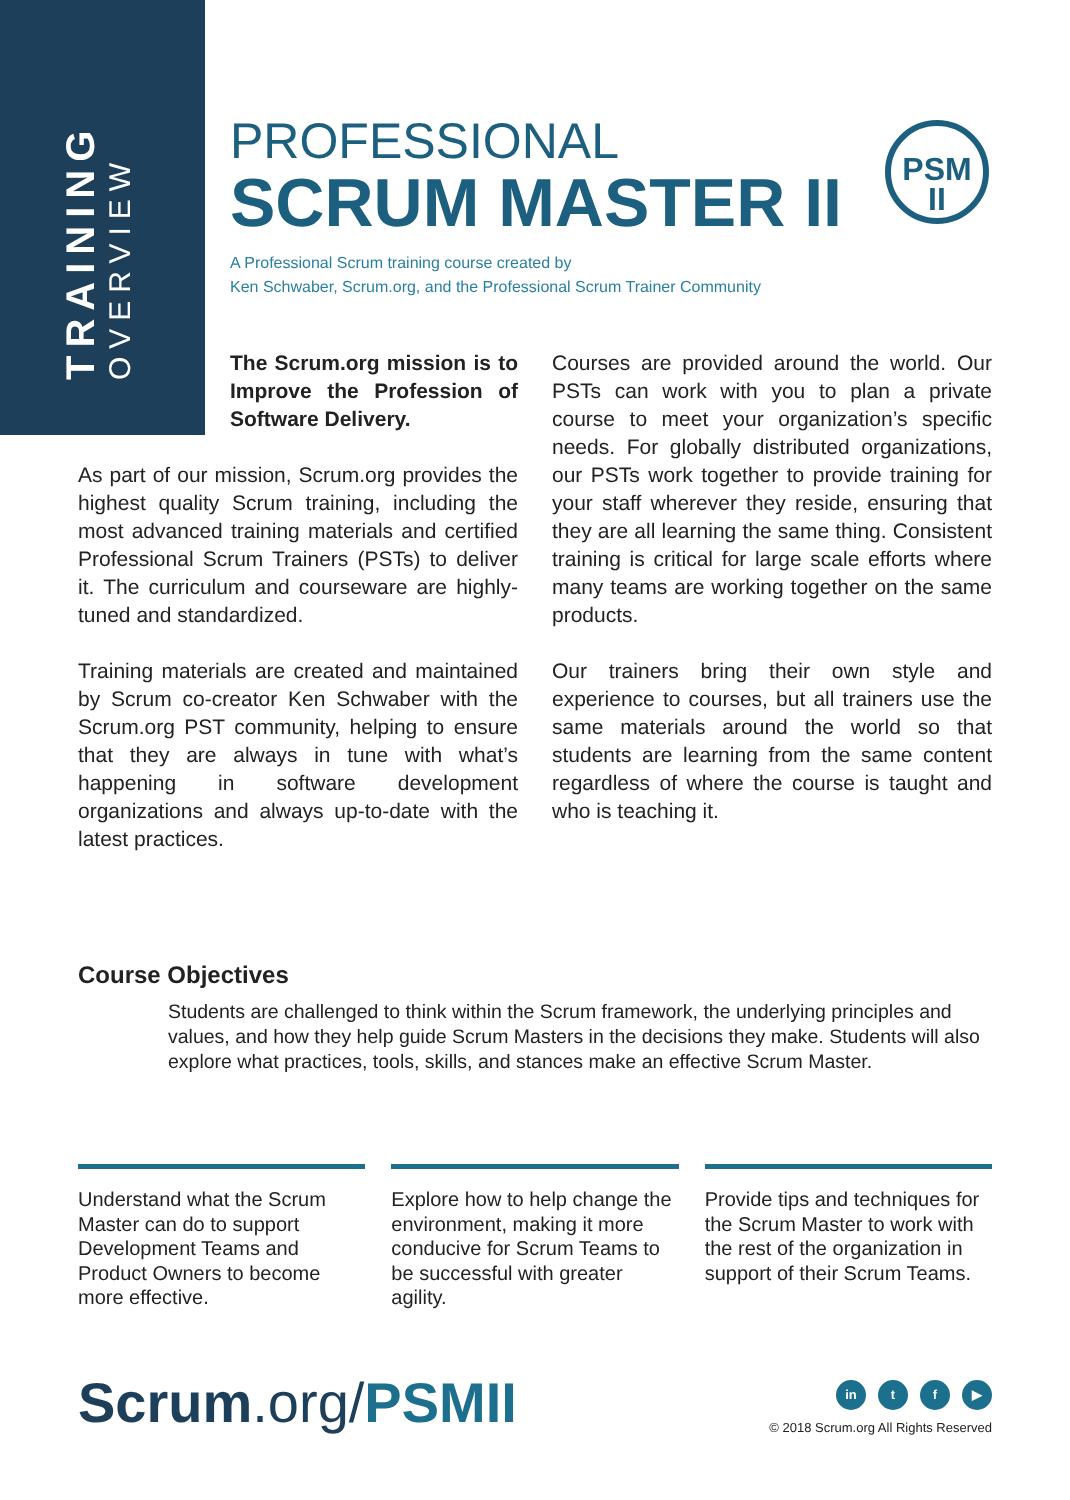TRAINING OVERVIEW
PSM
II
PROFESSIONAL
SCRUM MASTER II
A Professional Scrum training course created by
Ken Schwaber, Scrum.org, and the Professional Scrum Trainer Community
The Scrum.org mission is to Improve the Profession of Software Delivery.
As part of our mission, Scrum.org provides the highest quality Scrum training, including the most advanced training materials and certified Professional Scrum Trainers (PSTs) to deliver it. The curriculum and courseware are highly-tuned and standardized.
Training materials are created and maintained by Scrum co-creator Ken Schwaber with the Scrum.org PST community, helping to ensure that they are always in tune with what’s happening in software development organizations and always up-to-date with the latest practices.
Courses are provided around the world. Our PSTs can work with you to plan a private course to meet your organization’s specific needs. For globally distributed organizations, our PSTs work together to provide training for your staff wherever they reside, ensuring that they are all learning the same thing. Consistent training is critical for large scale efforts where many teams are working together on the same products.
Our trainers bring their own style and experience to courses, but all trainers use the same materials around the world so that students are learning from the same content regardless of where the course is taught and who is teaching it.
Course Objectives
Students are challenged to think within the Scrum framework, the underlying principles and values, and how they help guide Scrum Masters in the decisions they make. Students will also explore what practices, tools, skills, and stances make an effective Scrum Master.
Understand what the Scrum Master can do to support Development Teams and Product Owners to become more effective.
Explore how to help change the environment, making it more conducive for Scrum Teams to be successful with greater agility.
Provide tips and techniques for the Scrum Master to work with the rest of the organization in support of their Scrum Teams.
Scrum.org/PSMII
in t f ▶
© 2018 Scrum.org All Rights Reserved